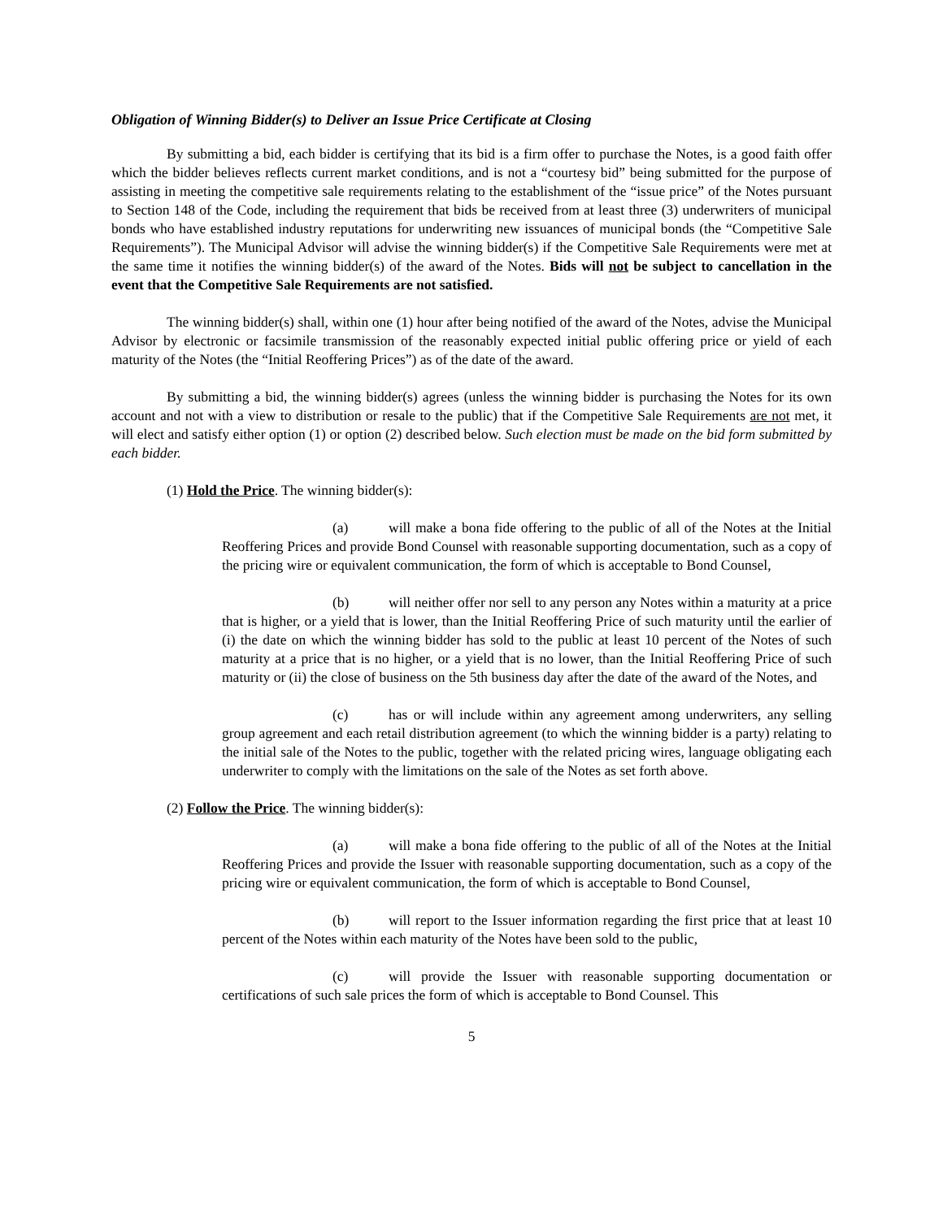Obligation of Winning Bidder(s) to Deliver an Issue Price Certificate at Closing
By submitting a bid, each bidder is certifying that its bid is a firm offer to purchase the Notes, is a good faith offer which the bidder believes reflects current market conditions, and is not a “courtesy bid” being submitted for the purpose of assisting in meeting the competitive sale requirements relating to the establishment of the “issue price” of the Notes pursuant to Section 148 of the Code, including the requirement that bids be received from at least three (3) underwriters of municipal bonds who have established industry reputations for underwriting new issuances of municipal bonds (the “Competitive Sale Requirements”). The Municipal Advisor will advise the winning bidder(s) if the Competitive Sale Requirements were met at the same time it notifies the winning bidder(s) of the award of the Notes. Bids will not be subject to cancellation in the event that the Competitive Sale Requirements are not satisfied.
The winning bidder(s) shall, within one (1) hour after being notified of the award of the Notes, advise the Municipal Advisor by electronic or facsimile transmission of the reasonably expected initial public offering price or yield of each maturity of the Notes (the “Initial Reoffering Prices”) as of the date of the award.
By submitting a bid, the winning bidder(s) agrees (unless the winning bidder is purchasing the Notes for its own account and not with a view to distribution or resale to the public) that if the Competitive Sale Requirements are not met, it will elect and satisfy either option (1) or option (2) described below. Such election must be made on the bid form submitted by each bidder.
(1) Hold the Price. The winning bidder(s):
(a) will make a bona fide offering to the public of all of the Notes at the Initial Reoffering Prices and provide Bond Counsel with reasonable supporting documentation, such as a copy of the pricing wire or equivalent communication, the form of which is acceptable to Bond Counsel,
(b) will neither offer nor sell to any person any Notes within a maturity at a price that is higher, or a yield that is lower, than the Initial Reoffering Price of such maturity until the earlier of (i) the date on which the winning bidder has sold to the public at least 10 percent of the Notes of such maturity at a price that is no higher, or a yield that is no lower, than the Initial Reoffering Price of such maturity or (ii) the close of business on the 5th business day after the date of the award of the Notes, and
(c) has or will include within any agreement among underwriters, any selling group agreement and each retail distribution agreement (to which the winning bidder is a party) relating to the initial sale of the Notes to the public, together with the related pricing wires, language obligating each underwriter to comply with the limitations on the sale of the Notes as set forth above.
(2) Follow the Price. The winning bidder(s):
(a) will make a bona fide offering to the public of all of the Notes at the Initial Reoffering Prices and provide the Issuer with reasonable supporting documentation, such as a copy of the pricing wire or equivalent communication, the form of which is acceptable to Bond Counsel,
(b) will report to the Issuer information regarding the first price that at least 10 percent of the Notes within each maturity of the Notes have been sold to the public,
(c) will provide the Issuer with reasonable supporting documentation or certifications of such sale prices the form of which is acceptable to Bond Counsel. This
5